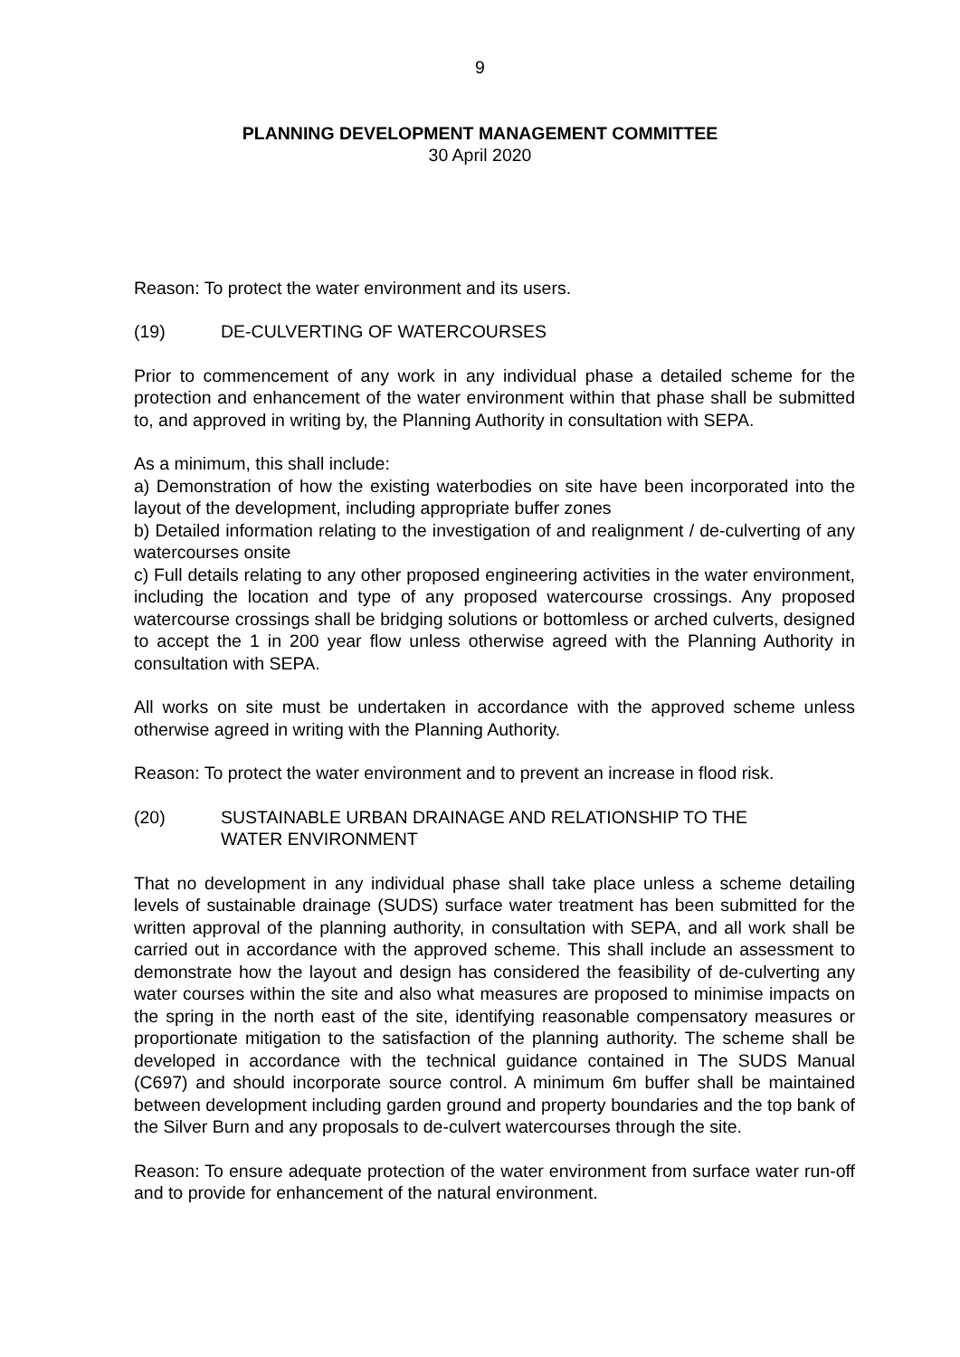9
PLANNING DEVELOPMENT MANAGEMENT COMMITTEE
30 April 2020
Reason: To protect the water environment and its users.
(19) DE-CULVERTING OF WATERCOURSES
Prior to commencement of any work in any individual phase a detailed scheme for the protection and enhancement of the water environment within that phase shall be submitted to, and approved in writing by, the Planning Authority in consultation with SEPA.
As a minimum, this shall include:
a) Demonstration of how the existing waterbodies on site have been incorporated into the layout of the development, including appropriate buffer zones
b) Detailed information relating to the investigation of and realignment / de-culverting of any watercourses onsite
c) Full details relating to any other proposed engineering activities in the water environment, including the location and type of any proposed watercourse crossings. Any proposed watercourse crossings shall be bridging solutions or bottomless or arched culverts, designed to accept the 1 in 200 year flow unless otherwise agreed with the Planning Authority in consultation with SEPA.
All works on site must be undertaken in accordance with the approved scheme unless otherwise agreed in writing with the Planning Authority.
Reason: To protect the water environment and to prevent an increase in flood risk.
(20) SUSTAINABLE URBAN DRAINAGE AND RELATIONSHIP TO THE
WATER ENVIRONMENT
That no development in any individual phase shall take place unless a scheme detailing levels of sustainable drainage (SUDS) surface water treatment has been submitted for the written approval of the planning authority, in consultation with SEPA, and all work shall be carried out in accordance with the approved scheme. This shall include an assessment to demonstrate how the layout and design has considered the feasibility of de-culverting any water courses within the site and also what measures are proposed to minimise impacts on the spring in the north east of the site, identifying reasonable compensatory measures or proportionate mitigation to the satisfaction of the planning authority. The scheme shall be developed in accordance with the technical guidance contained in The SUDS Manual (C697) and should incorporate source control. A minimum 6m buffer shall be maintained between development including garden ground and property boundaries and the top bank of the Silver Burn and any proposals to de-culvert watercourses through the site.
Reason: To ensure adequate protection of the water environment from surface water run-off and to provide for enhancement of the natural environment.